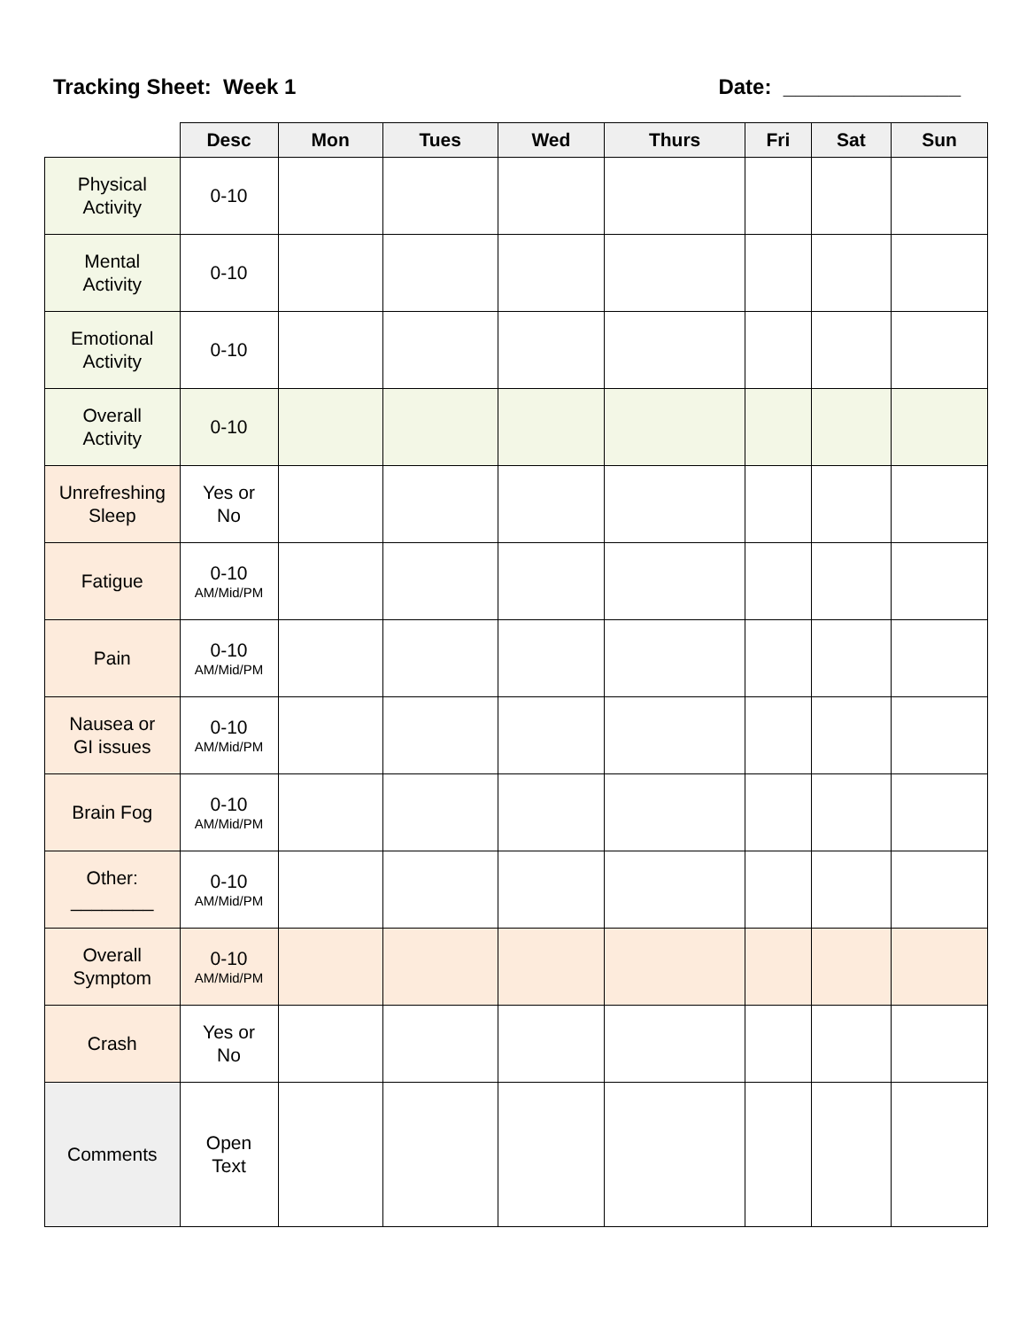Tracking Sheet: Week 1 Date: _______________
| | Desc | Mon | Tues | Wed | Thurs | Fri | Sat | Sun |
| --- | --- | --- | --- | --- | --- | --- | --- | --- |
| Physical Activity | 0-10 | | | | | | | |
| Mental Activity | 0-10 | | | | | | | |
| Emotional Activity | 0-10 | | | | | | | |
| Overall Activity | 0-10 | | | | | | | |
| Unrefreshing Sleep | Yes or No | | | | | | | |
| Fatigue | 0-10 AM/Mid/PM | | | | | | | |
| Pain | 0-10 AM/Mid/PM | | | | | | | |
| Nausea or GI issues | 0-10 AM/Mid/PM | | | | | | | |
| Brain Fog | 0-10 AM/Mid/PM | | | | | | | |
| Other: ________ | 0-10 AM/Mid/PM | | | | | | | |
| Overall Symptom | 0-10 AM/Mid/PM | | | | | | | |
| Crash | Yes or No | | | | | | | |
| Comments | Open Text | | | | | | | |